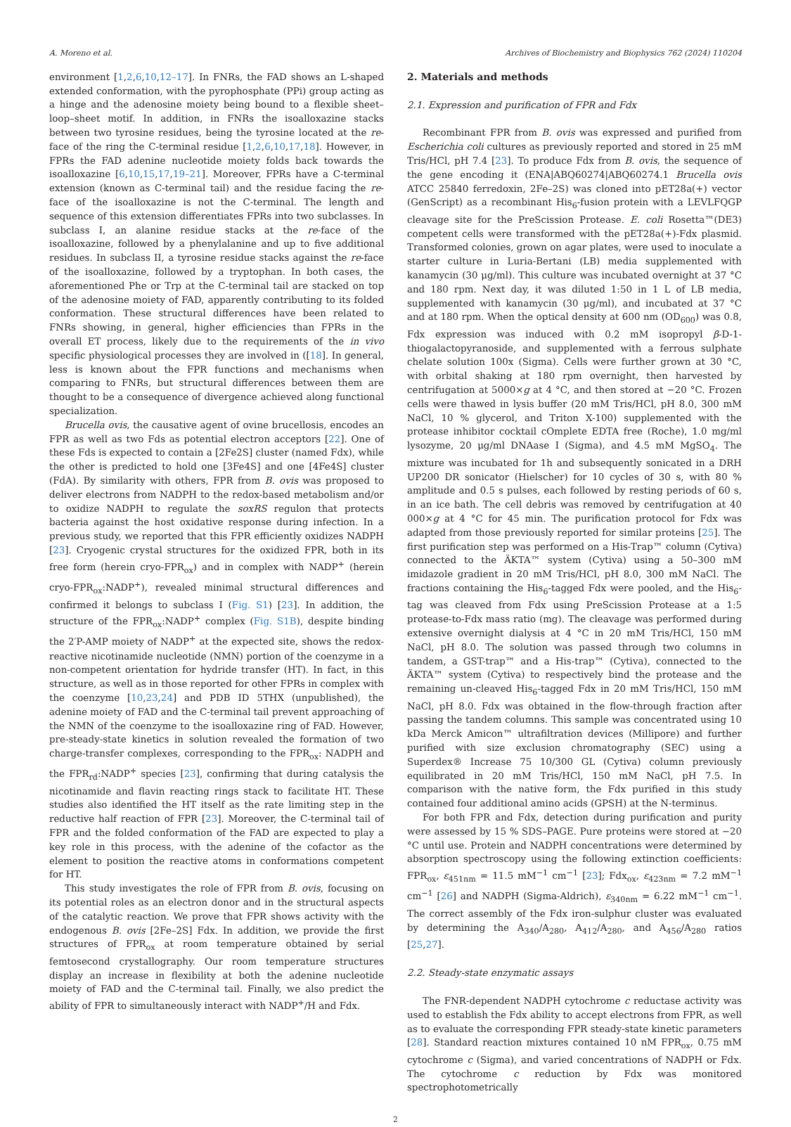A. Moreno et al. Archives of Biochemistry and Biophysics 762 (2024) 110204
environment [1,2,6,10,12–17]. In FNRs, the FAD shows an L-shaped extended conformation, with the pyrophosphate (PPi) group acting as a hinge and the adenosine moiety being bound to a flexible sheet–loop–sheet motif. In addition, in FNRs the isoalloxazine stacks between two tyrosine residues, being the tyrosine located at the re-face of the ring the C-terminal residue [1,2,6,10,17,18]. However, in FPRs the FAD adenine nucleotide moiety folds back towards the isoalloxazine [6,10,15,17,19–21]. Moreover, FPRs have a C-terminal extension (known as C-terminal tail) and the residue facing the re-face of the isoalloxazine is not the C-terminal. The length and sequence of this extension differentiates FPRs into two subclasses. In subclass I, an alanine residue stacks at the re-face of the isoalloxazine, followed by a phenylalanine and up to five additional residues. In subclass II, a tyrosine residue stacks against the re-face of the isoalloxazine, followed by a tryptophan. In both cases, the aforementioned Phe or Trp at the C-terminal tail are stacked on top of the adenosine moiety of FAD, apparently contributing to its folded conformation. These structural differences have been related to FNRs showing, in general, higher efficiencies than FPRs in the overall ET process, likely due to the requirements of the in vivo specific physiological processes they are involved in ([18]. In general, less is known about the FPR functions and mechanisms when comparing to FNRs, but structural differences between them are thought to be a consequence of divergence achieved along functional specialization.
Brucella ovis, the causative agent of ovine brucellosis, encodes an FPR as well as two Fds as potential electron acceptors [22]. One of these Fds is expected to contain a [2Fe2S] cluster (named Fdx), while the other is predicted to hold one [3Fe4S] and one [4Fe4S] cluster (FdA). By similarity with others, FPR from B. ovis was proposed to deliver electrons from NADPH to the redox-based metabolism and/or to oxidize NADPH to regulate the soxRS regulon that protects bacteria against the host oxidative response during infection. In a previous study, we reported that this FPR efficiently oxidizes NADPH [23]. Cryogenic crystal structures for the oxidized FPR, both in its free form (herein cryo-FPR<sub>ox</sub>) and in complex with NADP<sup>+</sup> (herein cryo-FPR<sub>ox</sub>:NADP<sup>+</sup>), revealed minimal structural differences and confirmed it belongs to subclass I (Fig. S1) [23]. In addition, the structure of the FPR<sub>ox</sub>:NADP<sup>+</sup> complex (Fig. S1B), despite binding the 2′P-AMP moiety of NADP<sup>+</sup> at the expected site, shows the redox-reactive nicotinamide nucleotide (NMN) portion of the coenzyme in a non-competent orientation for hydride transfer (HT). In fact, in this structure, as well as in those reported for other FPRs in complex with the coenzyme [10,23,24] and PDB ID 5THX (unpublished), the adenine moiety of FAD and the C-terminal tail prevent approaching of the NMN of the coenzyme to the isoalloxazine ring of FAD. However, pre-steady-state kinetics in solution revealed the formation of two charge-transfer complexes, corresponding to the FPR<sub>ox</sub>: NADPH and the FPR<sub>rd</sub>:NADP<sup>+</sup> species [23], confirming that during catalysis the nicotinamide and flavin reacting rings stack to facilitate HT. These studies also identified the HT itself as the rate limiting step in the reductive half reaction of FPR [23]. Moreover, the C-terminal tail of FPR and the folded conformation of the FAD are expected to play a key role in this process, with the adenine of the cofactor as the element to position the reactive atoms in conformations competent for HT.
This study investigates the role of FPR from B. ovis, focusing on its potential roles as an electron donor and in the structural aspects of the catalytic reaction. We prove that FPR shows activity with the endogenous B. ovis [2Fe–2S] Fdx. In addition, we provide the first structures of FPR<sub>ox</sub> at room temperature obtained by serial femtosecond crystallography. Our room temperature structures display an increase in flexibility at both the adenine nucleotide moiety of FAD and the C-terminal tail. Finally, we also predict the ability of FPR to simultaneously interact with NADP<sup>+</sup>/H and Fdx.
2. Materials and methods
2.1. Expression and purification of FPR and Fdx
Recombinant FPR from B. ovis was expressed and purified from Escherichia coli cultures as previously reported and stored in 25 mM Tris/HCl, pH 7.4 [23]. To produce Fdx from B. ovis, the sequence of the gene encoding it (ENA|ABQ60274|ABQ60274.1 Brucella ovis ATCC 25840 ferredoxin, 2Fe–2S) was cloned into pET28a(+) vector (GenScript) as a recombinant His<sub>6</sub>-fusion protein with a LEVLFQGP cleavage site for the PreScission Protease. E. coli Rosetta™(DE3) competent cells were transformed with the pET28a(+)-Fdx plasmid. Transformed colonies, grown on agar plates, were used to inoculate a starter culture in Luria-Bertani (LB) media supplemented with kanamycin (30 μg/ml). This culture was incubated overnight at 37 °C and 180 rpm. Next day, it was diluted 1:50 in 1 L of LB media, supplemented with kanamycin (30 μg/ml), and incubated at 37 °C and at 180 rpm. When the optical density at 600 nm (OD<sub>600</sub>) was 0.8, Fdx expression was induced with 0.2 mM isopropyl β-D-1-thiogalactopyranoside, and supplemented with a ferrous sulphate chelate solution 100x (Sigma). Cells were further grown at 30 °C, with orbital shaking at 180 rpm overnight, then harvested by centrifugation at 5000×g at 4 °C, and then stored at −20 °C. Frozen cells were thawed in lysis buffer (20 mM Tris/HCl, pH 8.0, 300 mM NaCl, 10 % glycerol, and Triton X-100) supplemented with the protease inhibitor cocktail cOmplete EDTA free (Roche), 1.0 mg/ml lysozyme, 20 μg/ml DNAase I (Sigma), and 4.5 mM MgSO<sub>4</sub>. The mixture was incubated for 1h and subsequently sonicated in a DRH UP200 DR sonicator (Hielscher) for 10 cycles of 30 s, with 80 % amplitude and 0.5 s pulses, each followed by resting periods of 60 s, in an ice bath. The cell debris was removed by centrifugation at 40 000×g at 4 °C for 45 min. The purification protocol for Fdx was adapted from those previously reported for similar proteins [25]. The first purification step was performed on a His-Trap™ column (Cytiva) connected to the ÄKTA™ system (Cytiva) using a 50–300 mM imidazole gradient in 20 mM Tris/HCl, pH 8.0, 300 mM NaCl. The fractions containing the His<sub>6</sub>-tagged Fdx were pooled, and the His<sub>6</sub>-tag was cleaved from Fdx using PreScission Protease at a 1:5 protease-to-Fdx mass ratio (mg). The cleavage was performed during extensive overnight dialysis at 4 °C in 20 mM Tris/HCl, 150 mM NaCl, pH 8.0. The solution was passed through two columns in tandem, a GST-trap™ and a His-trap™ (Cytiva), connected to the ÄKTA™ system (Cytiva) to respectively bind the protease and the remaining un-cleaved His<sub>6</sub>-tagged Fdx in 20 mM Tris/HCl, 150 mM NaCl, pH 8.0. Fdx was obtained in the flow-through fraction after passing the tandem columns. This sample was concentrated using 10 kDa Merck Amicon™ ultrafiltration devices (Millipore) and further purified with size exclusion chromatography (SEC) using a Superdex® Increase 75 10/300 GL (Cytiva) column previously equilibrated in 20 mM Tris/HCl, 150 mM NaCl, pH 7.5. In comparison with the native form, the Fdx purified in this study contained four additional amino acids (GPSH) at the N-terminus.
For both FPR and Fdx, detection during purification and purity were assessed by 15 % SDS–PAGE. Pure proteins were stored at −20 °C until use. Protein and NADPH concentrations were determined by absorption spectroscopy using the following extinction coefficients: FPR<sub>ox</sub>, ε<sub>451nm</sub> = 11.5 mM<sup>−1</sup> cm<sup>−1</sup> [23]; Fdx<sub>ox</sub>, ε<sub>423nm</sub> = 7.2 mM<sup>−1</sup> cm<sup>−1</sup> [26] and NADPH (Sigma-Aldrich), ε<sub>340nm</sub> = 6.22 mM<sup>−1</sup> cm<sup>−1</sup>. The correct assembly of the Fdx iron-sulphur cluster was evaluated by determining the A<sub>340</sub>/A<sub>280</sub>, A<sub>412</sub>/A<sub>280</sub>, and A<sub>456</sub>/A<sub>280</sub> ratios [25,27].
2.2. Steady-state enzymatic assays
The FNR-dependent NADPH cytochrome c reductase activity was used to establish the Fdx ability to accept electrons from FPR, as well as to evaluate the corresponding FPR steady-state kinetic parameters [28]. Standard reaction mixtures contained 10 nM FPR<sub>ox</sub>, 0.75 mM cytochrome c (Sigma), and varied concentrations of NADPH or Fdx. The cytochrome c reduction by Fdx was monitored spectrophotometrically
2